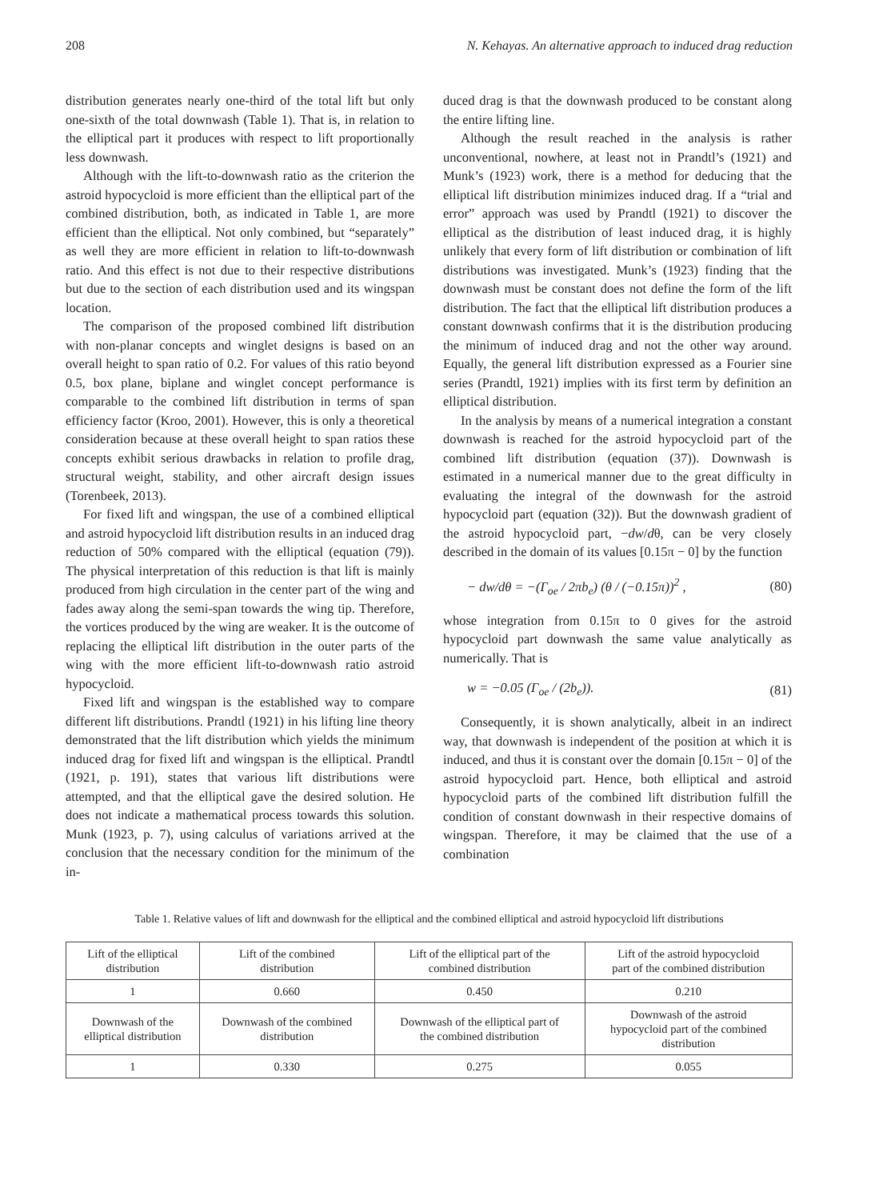208 N. Kehayas. An alternative approach to induced drag reduction
distribution generates nearly one-third of the total lift but only one-sixth of the total downwash (Table 1). That is, in relation to the elliptical part it produces with respect to lift proportionally less downwash.
Although with the lift-to-downwash ratio as the criterion the astroid hypocycloid is more efficient than the elliptical part of the combined distribution, both, as indicated in Table 1, are more efficient than the elliptical. Not only combined, but “separately” as well they are more efficient in relation to lift-to-downwash ratio. And this effect is not due to their respective distributions but due to the section of each distribution used and its wingspan location.
The comparison of the proposed combined lift distribution with non-planar concepts and winglet designs is based on an overall height to span ratio of 0.2. For values of this ratio beyond 0.5, box plane, biplane and winglet concept performance is comparable to the combined lift distribution in terms of span efficiency factor (Kroo, 2001). However, this is only a theoretical consideration because at these overall height to span ratios these concepts exhibit serious drawbacks in relation to profile drag, structural weight, stability, and other aircraft design issues (Torenbeek, 2013).
For fixed lift and wingspan, the use of a combined elliptical and astroid hypocycloid lift distribution results in an induced drag reduction of 50% compared with the elliptical (equation (79)). The physical interpretation of this reduction is that lift is mainly produced from high circulation in the center part of the wing and fades away along the semi-span towards the wing tip. Therefore, the vortices produced by the wing are weaker. It is the outcome of replacing the elliptical lift distribution in the outer parts of the wing with the more efficient lift-to-downwash ratio astroid hypocycloid.
Fixed lift and wingspan is the established way to compare different lift distributions. Prandtl (1921) in his lifting line theory demonstrated that the lift distribution which yields the minimum induced drag for fixed lift and wingspan is the elliptical. Prandtl (1921, p. 191), states that various lift distributions were attempted, and that the elliptical gave the desired solution. He does not indicate a mathematical process towards this solution. Munk (1923, p. 7), using calculus of variations arrived at the conclusion that the necessary condition for the minimum of the in-
duced drag is that the downwash produced to be constant along the entire lifting line.
Although the result reached in the analysis is rather unconventional, nowhere, at least not in Prandtl’s (1921) and Munk’s (1923) work, there is a method for deducing that the elliptical lift distribution minimizes induced drag. If a “trial and error” approach was used by Prandtl (1921) to discover the elliptical as the distribution of least induced drag, it is highly unlikely that every form of lift distribution or combination of lift distributions was investigated. Munk’s (1923) finding that the downwash must be constant does not define the form of the lift distribution. The fact that the elliptical lift distribution produces a constant downwash confirms that it is the distribution producing the minimum of induced drag and not the other way around. Equally, the general lift distribution expressed as a Fourier sine series (Prandtl, 1921) implies with its first term by definition an elliptical distribution.
In the analysis by means of a numerical integration a constant downwash is reached for the astroid hypocycloid part of the combined lift distribution (equation (37)). Downwash is estimated in a numerical manner due to the great difficulty in evaluating the integral of the downwash for the astroid hypocycloid part (equation (32)). But the downwash gradient of the astroid hypocycloid part, −dw/dθ, can be very closely described in the domain of its values [0.15π − 0] by the function
− dw/dθ = −(Γ<sub>oe</sub> / 2πb<sub>e</sub>) (θ / (−0.15π))<sup>2</sup> , (80)
whose integration from 0.15π to 0 gives for the astroid hypocycloid part downwash the same value analytically as numerically. That is
w = −0.05 (Γ<sub>oe</sub> / (2b<sub>e</sub>)). (81)
Consequently, it is shown analytically, albeit in an indirect way, that downwash is independent of the position at which it is induced, and thus it is constant over the domain [0.15π − 0] of the astroid hypocycloid part. Hence, both elliptical and astroid hypocycloid parts of the combined lift distribution fulfill the condition of constant downwash in their respective domains of wingspan. Therefore, it may be claimed that the use of a combination
Table 1. Relative values of lift and downwash for the elliptical and the combined elliptical and astroid hypocycloid lift distributions
| Lift of the elliptical distribution | Lift of the combined distribution | Lift of the elliptical part of the combined distribution | Lift of the astroid hypocycloid part of the combined distribution |
| 1 | 0.660 | 0.450 | 0.210 |
| Downwash of the elliptical distribution | Downwash of the combined distribution | Downwash of the elliptical part of the combined distribution | Downwash of the astroid hypocycloid part of the combined distribution |
| 1 | 0.330 | 0.275 | 0.055 |